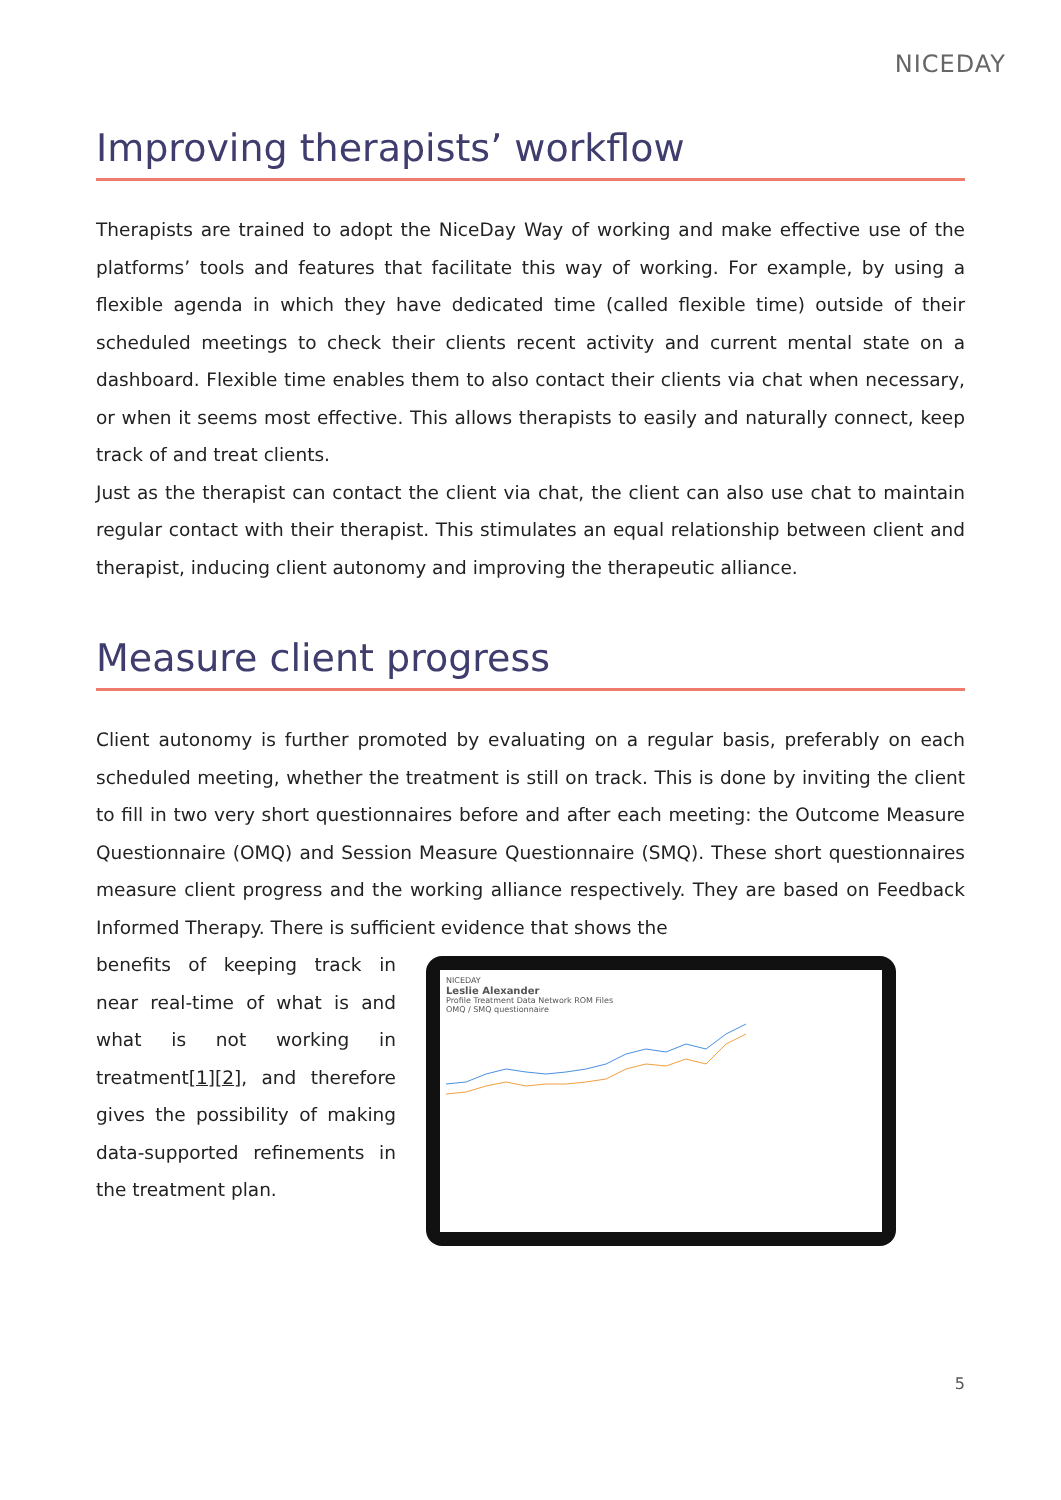NICEDAY
Improving therapists’ workflow
Therapists are trained to adopt the NiceDay Way of working and make effective use of the platforms’ tools and features that facilitate this way of working. For example, by using a flexible agenda in which they have dedicated time (called flexible time) outside of their scheduled meetings to check their clients recent activity and current mental state on a dashboard. Flexible time enables them to also contact their clients via chat when necessary, or when it seems most effective. This allows therapists to easily and naturally connect, keep track of and treat clients.
Just as the therapist can contact the client via chat, the client can also use chat to maintain regular contact with their therapist. This stimulates an equal relationship between client and therapist, inducing client autonomy and improving the therapeutic alliance.
Measure client progress
Client autonomy is further promoted by evaluating on a regular basis, preferably on each scheduled meeting, whether the treatment is still on track. This is done by inviting the client to fill in two very short questionnaires before and after each meeting: the Outcome Measure Questionnaire (OMQ) and Session Measure Questionnaire (SMQ). These short questionnaires measure client progress and the working alliance respectively. They are based on Feedback Informed Therapy. There is sufficient evidence that shows the
benefits of keeping track in near real-time of what is and what is not working in treatment[1][2], and therefore gives the possibility of making data-supported refinements in the treatment plan.
NICEDAY
Leslie Alexander
Profile Treatment Data Network ROM Files
OMQ / SMQ questionnaire
5